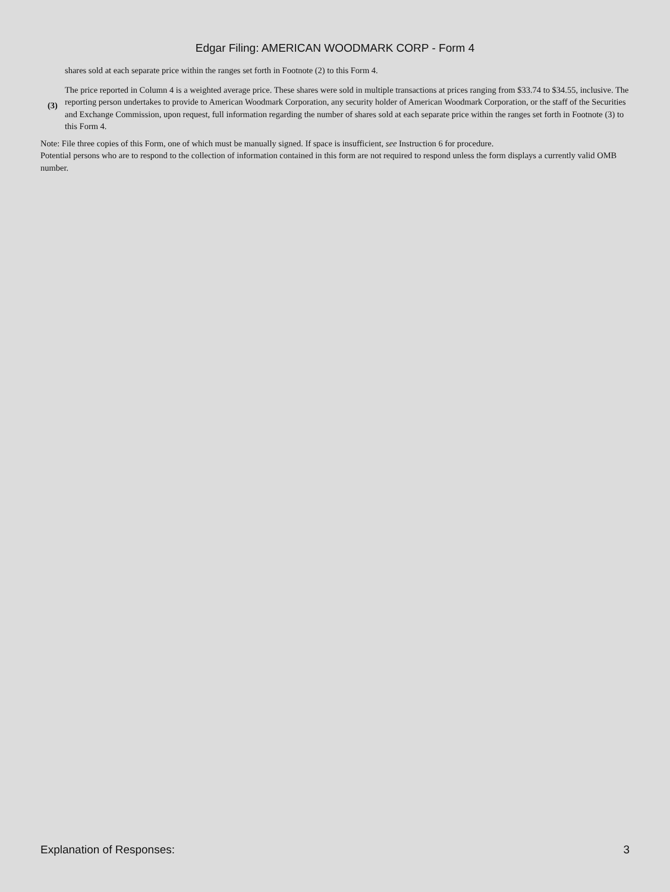Edgar Filing: AMERICAN WOODMARK CORP - Form 4
| | shares sold at each separate price within the ranges set forth in Footnote (2) to this Form 4. |
| (3) | The price reported in Column 4 is a weighted average price. These shares were sold in multiple transactions at prices ranging from $33.74 to $34.55, inclusive. The reporting person undertakes to provide to American Woodmark Corporation, any security holder of American Woodmark Corporation, or the staff of the Securities and Exchange Commission, upon request, full information regarding the number of shares sold at each separate price within the ranges set forth in Footnote (3) to this Form 4. |
Note: File three copies of this Form, one of which must be manually signed. If space is insufficient, see Instruction 6 for procedure.
Potential persons who are to respond to the collection of information contained in this form are not required to respond unless the form displays a currently valid OMB number.
Explanation of Responses: 3